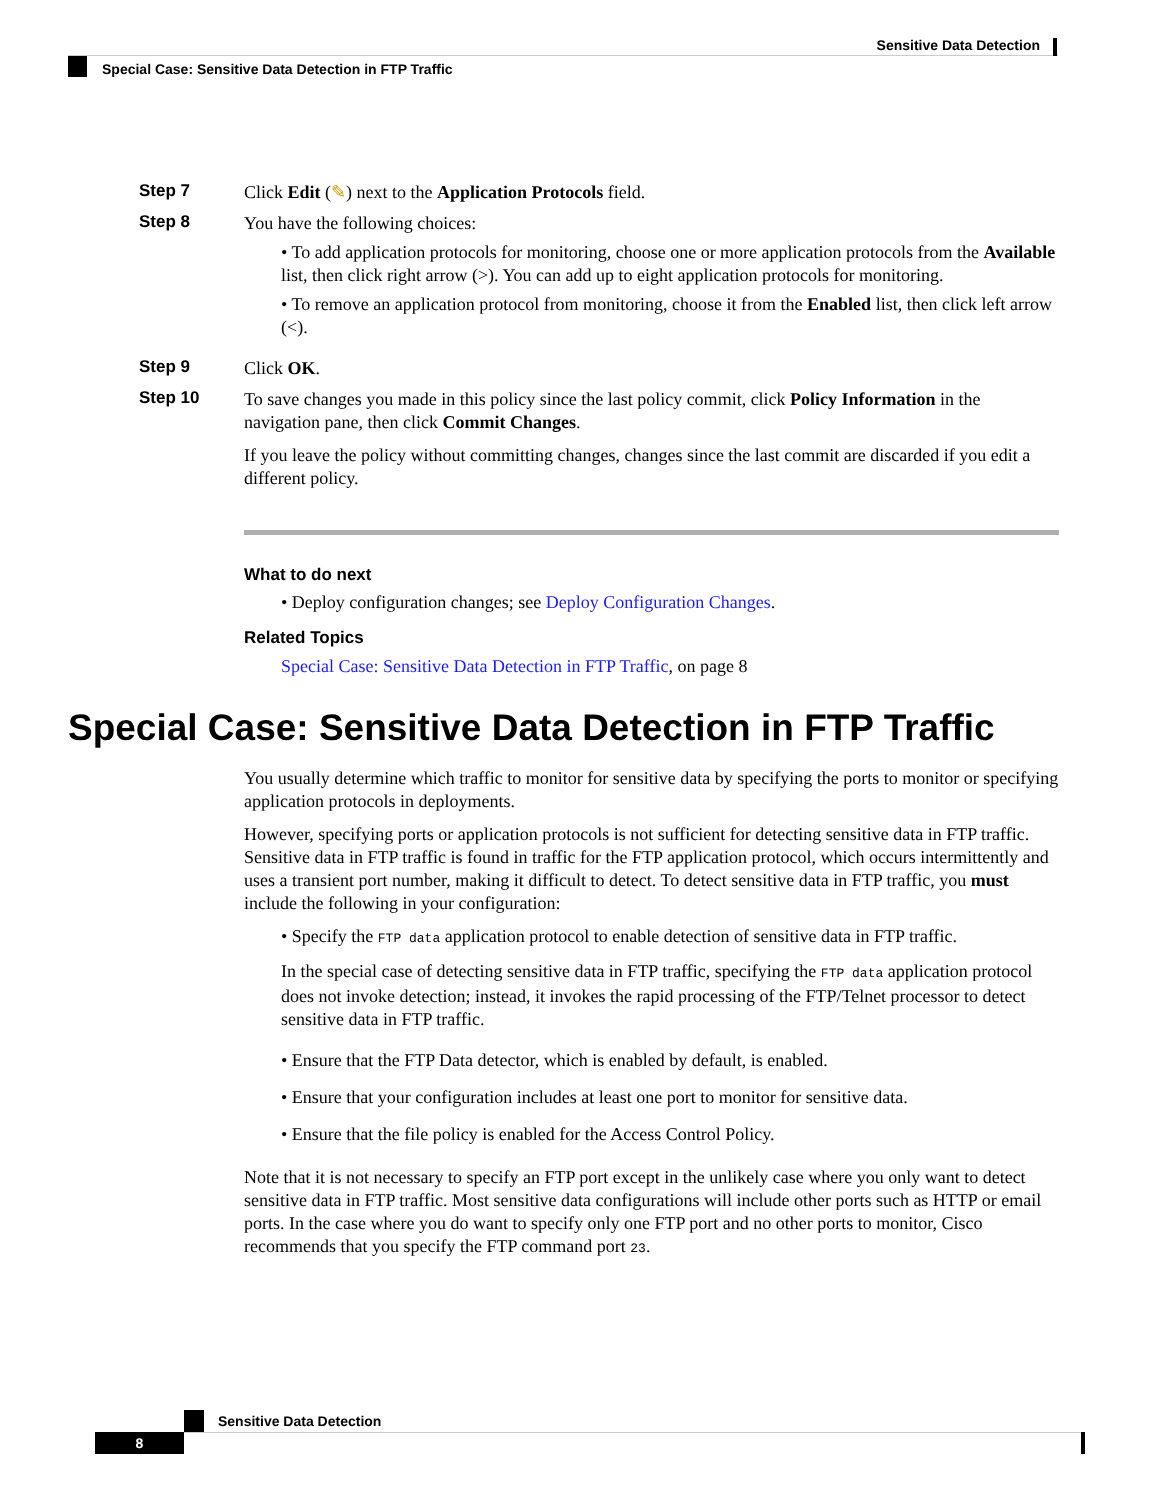Sensitive Data Detection
Special Case: Sensitive Data Detection in FTP Traffic
Step 7
Click Edit (✎) next to the Application Protocols field.
Step 8
You have the following choices:
• To add application protocols for monitoring, choose one or more application protocols from the Available list, then click right arrow (>). You can add up to eight application protocols for monitoring.
• To remove an application protocol from monitoring, choose it from the Enabled list, then click left arrow (<).
Step 9
Click OK.
Step 10
To save changes you made in this policy since the last policy commit, click Policy Information in the navigation pane, then click Commit Changes.
If you leave the policy without committing changes, changes since the last commit are discarded if you edit a different policy.
What to do next
• Deploy configuration changes; see Deploy Configuration Changes.
Related Topics
Special Case: Sensitive Data Detection in FTP Traffic, on page 8
Special Case: Sensitive Data Detection in FTP Traffic
You usually determine which traffic to monitor for sensitive data by specifying the ports to monitor or specifying application protocols in deployments.
However, specifying ports or application protocols is not sufficient for detecting sensitive data in FTP traffic. Sensitive data in FTP traffic is found in traffic for the FTP application protocol, which occurs intermittently and uses a transient port number, making it difficult to detect. To detect sensitive data in FTP traffic, you must include the following in your configuration:
• Specify the FTP data application protocol to enable detection of sensitive data in FTP traffic.
In the special case of detecting sensitive data in FTP traffic, specifying the FTP data application protocol does not invoke detection; instead, it invokes the rapid processing of the FTP/Telnet processor to detect sensitive data in FTP traffic.
• Ensure that the FTP Data detector, which is enabled by default, is enabled.
• Ensure that your configuration includes at least one port to monitor for sensitive data.
• Ensure that the file policy is enabled for the Access Control Policy.
Note that it is not necessary to specify an FTP port except in the unlikely case where you only want to detect sensitive data in FTP traffic. Most sensitive data configurations will include other ports such as HTTP or email ports. In the case where you do want to specify only one FTP port and no other ports to monitor, Cisco recommends that you specify the FTP command port 23.
Sensitive Data Detection
8